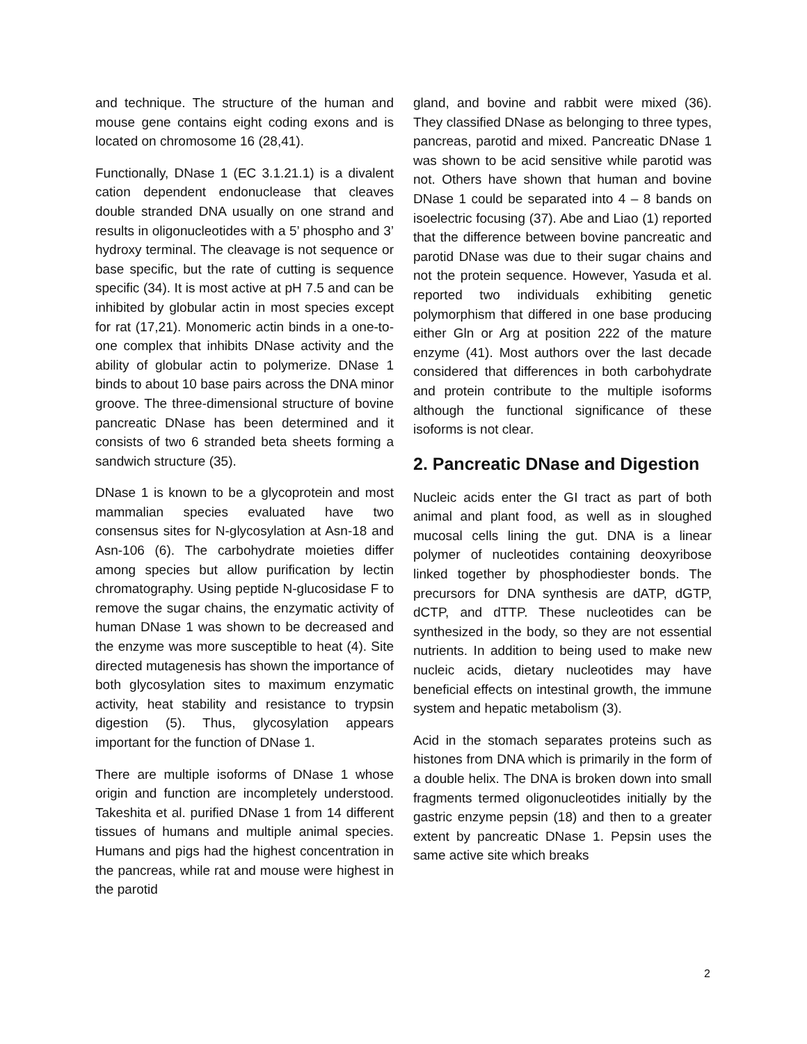and technique. The structure of the human and mouse gene contains eight coding exons and is located on chromosome 16 (28,41).
Functionally, DNase 1 (EC 3.1.21.1) is a divalent cation dependent endonuclease that cleaves double stranded DNA usually on one strand and results in oligonucleotides with a 5’ phospho and 3’ hydroxy terminal. The cleavage is not sequence or base specific, but the rate of cutting is sequence specific (34). It is most active at pH 7.5 and can be inhibited by globular actin in most species except for rat (17,21). Monomeric actin binds in a one-to-one complex that inhibits DNase activity and the ability of globular actin to polymerize. DNase 1 binds to about 10 base pairs across the DNA minor groove. The three-dimensional structure of bovine pancreatic DNase has been determined and it consists of two 6 stranded beta sheets forming a sandwich structure (35).
DNase 1 is known to be a glycoprotein and most mammalian species evaluated have two consensus sites for N-glycosylation at Asn-18 and Asn-106 (6). The carbohydrate moieties differ among species but allow purification by lectin chromatography. Using peptide N-glucosidase F to remove the sugar chains, the enzymatic activity of human DNase 1 was shown to be decreased and the enzyme was more susceptible to heat (4). Site directed mutagenesis has shown the importance of both glycosylation sites to maximum enzymatic activity, heat stability and resistance to trypsin digestion (5). Thus, glycosylation appears important for the function of DNase 1.
There are multiple isoforms of DNase 1 whose origin and function are incompletely understood. Takeshita et al. purified DNase 1 from 14 different tissues of humans and multiple animal species. Humans and pigs had the highest concentration in the pancreas, while rat and mouse were highest in the parotid
gland, and bovine and rabbit were mixed (36). They classified DNase as belonging to three types, pancreas, parotid and mixed. Pancreatic DNase 1 was shown to be acid sensitive while parotid was not. Others have shown that human and bovine DNase 1 could be separated into 4 – 8 bands on isoelectric focusing (37). Abe and Liao (1) reported that the difference between bovine pancreatic and parotid DNase was due to their sugar chains and not the protein sequence. However, Yasuda et al. reported two individuals exhibiting genetic polymorphism that differed in one base producing either Gln or Arg at position 222 of the mature enzyme (41). Most authors over the last decade considered that differences in both carbohydrate and protein contribute to the multiple isoforms although the functional significance of these isoforms is not clear.
2. Pancreatic DNase and Digestion
Nucleic acids enter the GI tract as part of both animal and plant food, as well as in sloughed mucosal cells lining the gut. DNA is a linear polymer of nucleotides containing deoxyribose linked together by phosphodiester bonds. The precursors for DNA synthesis are dATP, dGTP, dCTP, and dTTP. These nucleotides can be synthesized in the body, so they are not essential nutrients. In addition to being used to make new nucleic acids, dietary nucleotides may have beneficial effects on intestinal growth, the immune system and hepatic metabolism (3).
Acid in the stomach separates proteins such as histones from DNA which is primarily in the form of a double helix. The DNA is broken down into small fragments termed oligonucleotides initially by the gastric enzyme pepsin (18) and then to a greater extent by pancreatic DNase 1. Pepsin uses the same active site which breaks
2